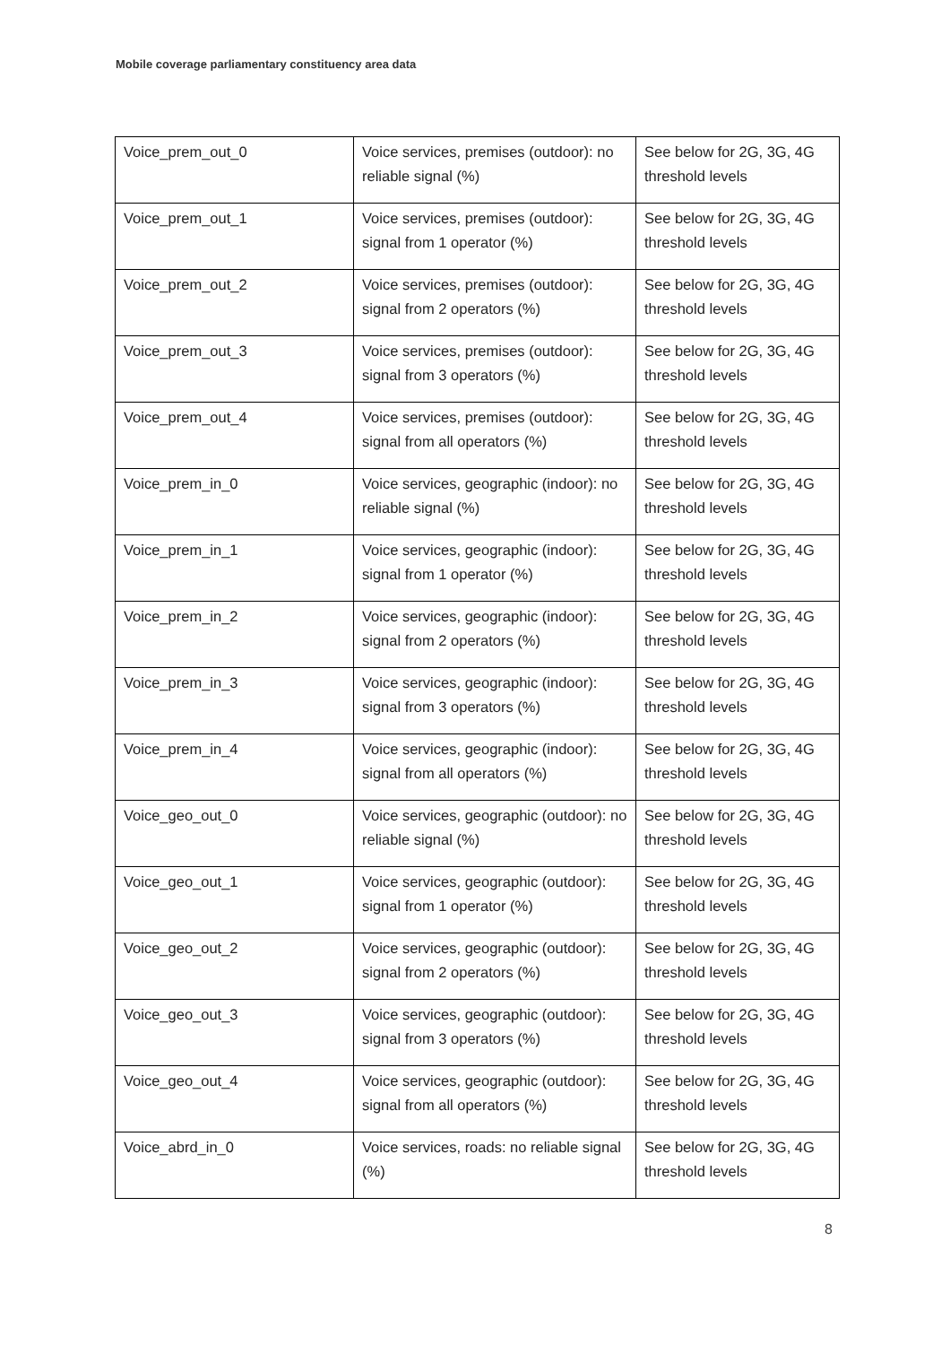Mobile coverage parliamentary constituency area data
| Voice_prem_out_0 | Voice services, premises (outdoor): no reliable signal (%) | See below for 2G, 3G, 4G threshold levels |
| Voice_prem_out_1 | Voice services, premises (outdoor): signal from 1 operator (%) | See below for 2G, 3G, 4G threshold levels |
| Voice_prem_out_2 | Voice services, premises (outdoor): signal from 2 operators (%) | See below for 2G, 3G, 4G threshold levels |
| Voice_prem_out_3 | Voice services, premises (outdoor): signal from 3 operators (%) | See below for 2G, 3G, 4G threshold levels |
| Voice_prem_out_4 | Voice services, premises (outdoor): signal from all operators (%) | See below for 2G, 3G, 4G threshold levels |
| Voice_prem_in_0 | Voice services, geographic (indoor): no reliable signal (%) | See below for 2G, 3G, 4G threshold levels |
| Voice_prem_in_1 | Voice services, geographic (indoor): signal from 1 operator (%) | See below for 2G, 3G, 4G threshold levels |
| Voice_prem_in_2 | Voice services, geographic (indoor): signal from 2 operators (%) | See below for 2G, 3G, 4G threshold levels |
| Voice_prem_in_3 | Voice services, geographic (indoor): signal from 3 operators (%) | See below for 2G, 3G, 4G threshold levels |
| Voice_prem_in_4 | Voice services, geographic (indoor): signal from all operators (%) | See below for 2G, 3G, 4G threshold levels |
| Voice_geo_out_0 | Voice services, geographic (outdoor): no reliable signal (%) | See below for 2G, 3G, 4G threshold levels |
| Voice_geo_out_1 | Voice services, geographic (outdoor): signal from 1 operator (%) | See below for 2G, 3G, 4G threshold levels |
| Voice_geo_out_2 | Voice services, geographic (outdoor): signal from 2 operators (%) | See below for 2G, 3G, 4G threshold levels |
| Voice_geo_out_3 | Voice services, geographic (outdoor): signal from 3 operators (%) | See below for 2G, 3G, 4G threshold levels |
| Voice_geo_out_4 | Voice services, geographic (outdoor): signal from all operators (%) | See below for 2G, 3G, 4G threshold levels |
| Voice_abrd_in_0 | Voice services, roads: no reliable signal (%) | See below for 2G, 3G, 4G threshold levels |
8